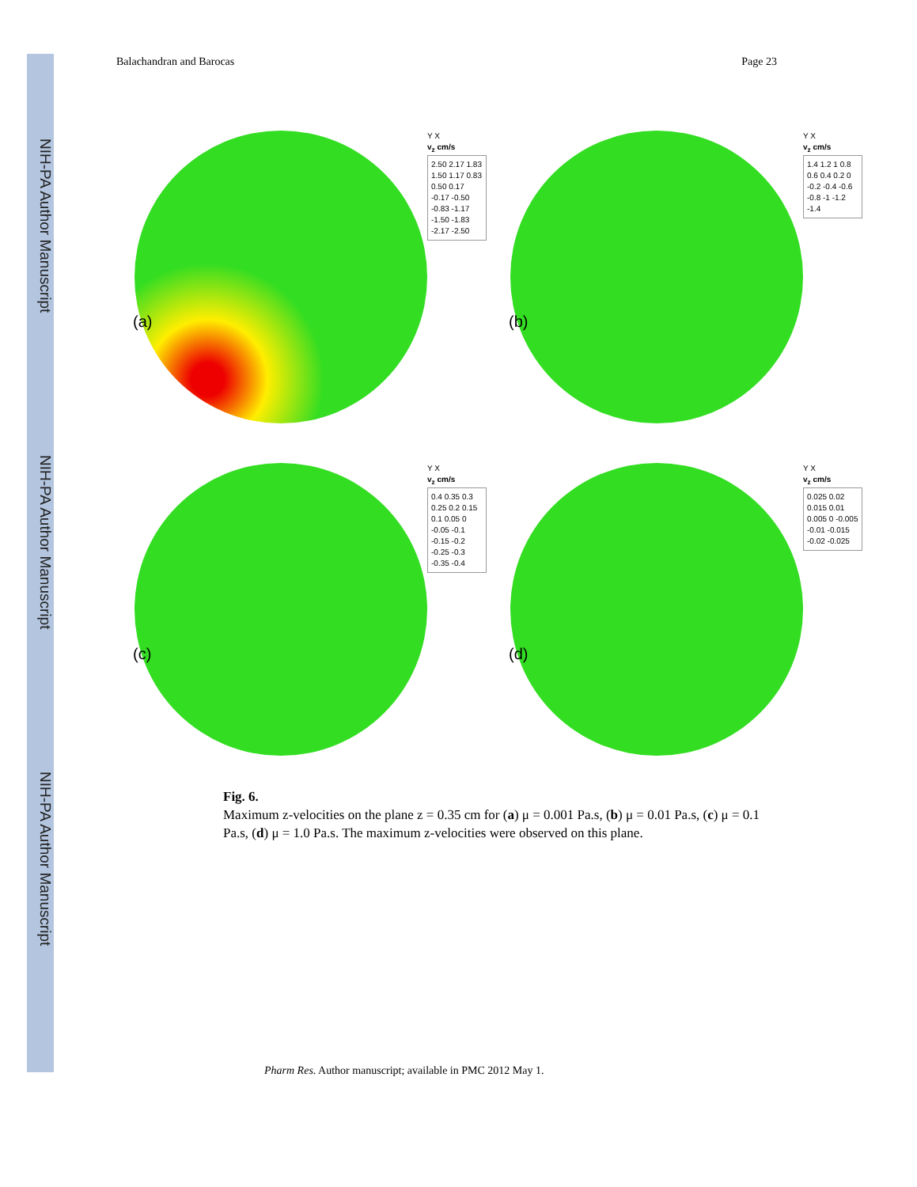NIH-PA Author Manuscript
NIH-PA Author Manuscript
NIH-PA Author Manuscript
Balachandran and Barocas Page 23
(a)
Y X
v<sub>z</sub> cm/s
2.50 2.17 1.83 1.50 1.17 0.83 0.50 0.17 -0.17 -0.50 -0.83 -1.17 -1.50 -1.83 -2.17 -2.50
(b)
Y X
v<sub>z</sub> cm/s
1.4 1.2 1 0.8 0.6 0.4 0.2 0 -0.2 -0.4 -0.6 -0.8 -1 -1.2 -1.4
(c)
Y X
v<sub>z</sub> cm/s
0.4 0.35 0.3 0.25 0.2 0.15 0.1 0.05 0 -0.05 -0.1 -0.15 -0.2 -0.25 -0.3 -0.35 -0.4
(d)
Y X
v<sub>z</sub> cm/s
0.025 0.02 0.015 0.01 0.005 0 -0.005 -0.01 -0.015 -0.02 -0.025
Fig. 6.
Maximum z-velocities on the plane z = 0.35 cm for (a) μ = 0.001 Pa.s, (b) μ = 0.01 Pa.s, (c) μ = 0.1 Pa.s, (d) μ = 1.0 Pa.s. The maximum z-velocities were observed on this plane.
Pharm Res. Author manuscript; available in PMC 2012 May 1.